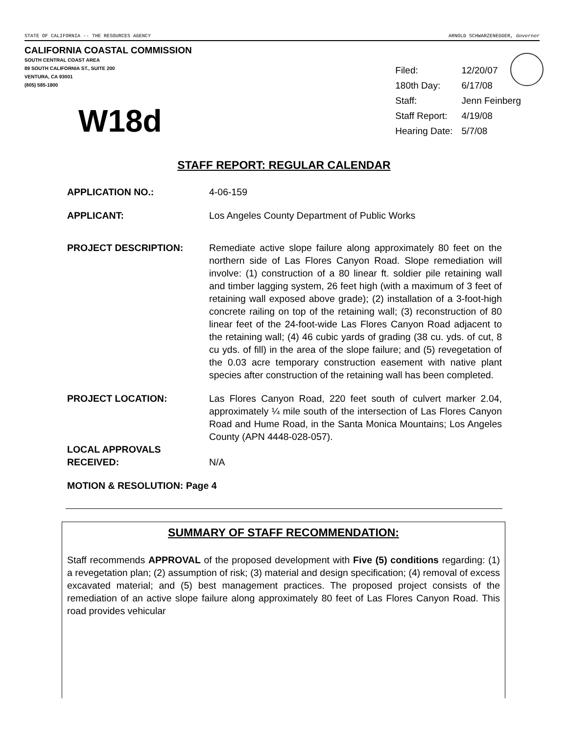STATE OF CALIFORNIA -- THE RESOURCES AGENCY ARNOLD SCHWARZENEGGER, Governor
CALIFORNIA COASTAL COMMISSION
SOUTH CENTRAL COAST AREA
89 SOUTH CALIFORNIA ST., SUITE 200
VENTURA, CA 93001
(805) 585-1800
W18d
| Filed: | 12/20/07 |
| 180th Day: | 6/17/08 |
| Staff: | Jenn Feinberg |
| Staff Report: | 4/19/08 |
| Hearing Date: | 5/7/08 |
STAFF REPORT: REGULAR CALENDAR
APPLICATION NO.: 4-06-159
APPLICANT: Los Angeles County Department of Public Works
PROJECT DESCRIPTION: Remediate active slope failure along approximately 80 feet on the northern side of Las Flores Canyon Road. Slope remediation will involve: (1) construction of a 80 linear ft. soldier pile retaining wall and timber lagging system, 26 feet high (with a maximum of 3 feet of retaining wall exposed above grade); (2) installation of a 3-foot-high concrete railing on top of the retaining wall; (3) reconstruction of 80 linear feet of the 24-foot-wide Las Flores Canyon Road adjacent to the retaining wall; (4) 46 cubic yards of grading (38 cu. yds. of cut, 8 cu yds. of fill) in the area of the slope failure; and (5) revegetation of the 0.03 acre temporary construction easement with native plant species after construction of the retaining wall has been completed.
PROJECT LOCATION: Las Flores Canyon Road, 220 feet south of culvert marker 2.04, approximately ¼ mile south of the intersection of Las Flores Canyon Road and Hume Road, in the Santa Monica Mountains; Los Angeles County (APN 4448-028-057).
LOCAL APPROVALS RECEIVED:
N/A
MOTION & RESOLUTION: Page 4
SUMMARY OF STAFF RECOMMENDATION:
Staff recommends APPROVAL of the proposed development with Five (5) conditions regarding: (1) a revegetation plan; (2) assumption of risk; (3) material and design specification; (4) removal of excess excavated material; and (5) best management practices. The proposed project consists of the remediation of an active slope failure along approximately 80 feet of Las Flores Canyon Road. This road provides vehicular